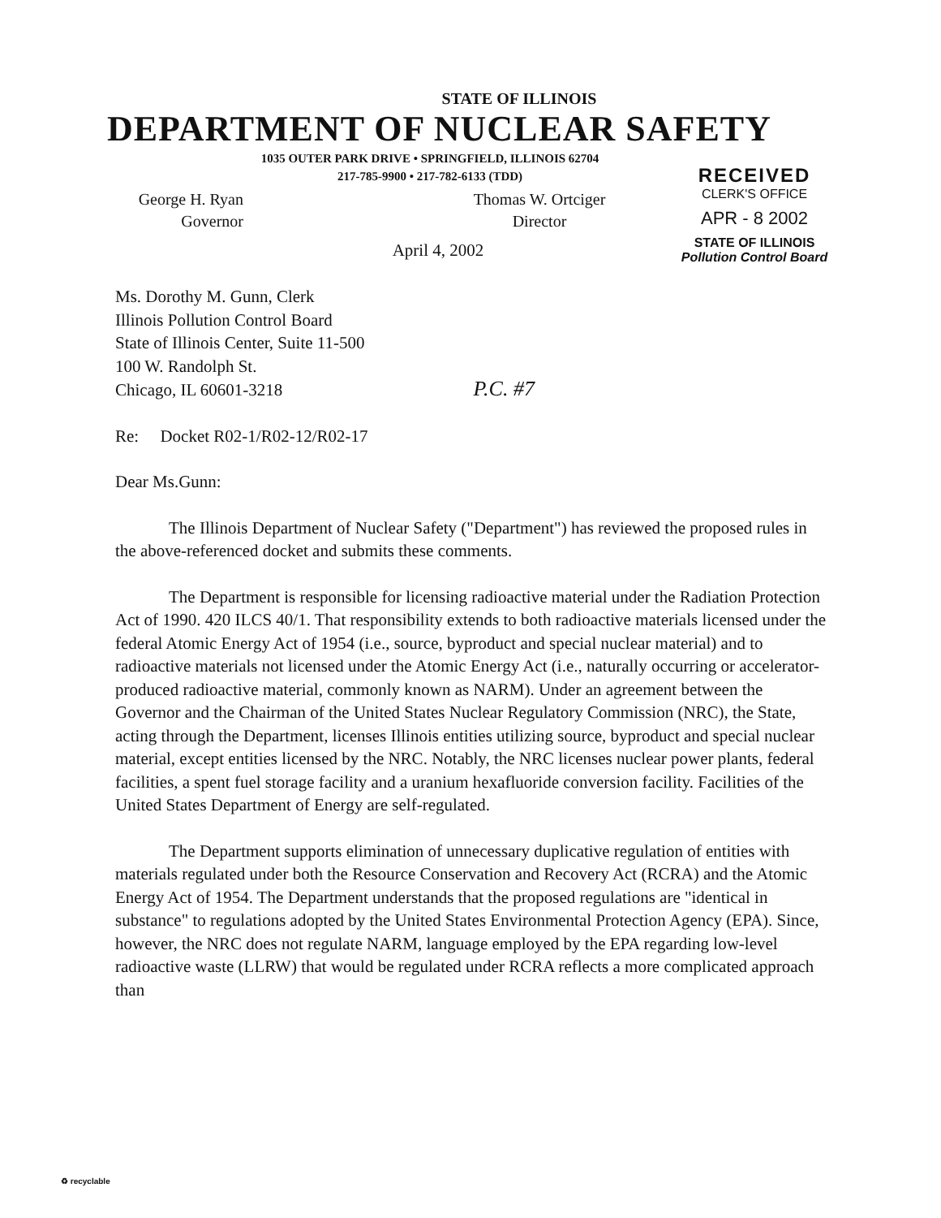STATE OF ILLINOIS
DEPARTMENT OF NUCLEAR SAFETY
1035 OUTER PARK DRIVE • SPRINGFIELD, ILLINOIS 62704
217-785-9900 • 217-782-6133 (TDD)
George H. Ryan
Governor
Thomas W. Ortciger
Director
RECEIVED
CLERK'S OFFICE
APR - 8 2002
STATE OF ILLINOIS
Pollution Control Board
April 4, 2002
Ms. Dorothy M. Gunn, Clerk
Illinois Pollution Control Board
State of Illinois Center, Suite 11-500
100 W. Randolph St.
Chicago, IL 60601-3218 P.C. #7
Re: Docket R02-1/R02-12/R02-17
Dear Ms.Gunn:
The Illinois Department of Nuclear Safety ("Department") has reviewed the proposed rules in the above-referenced docket and submits these comments.
The Department is responsible for licensing radioactive material under the Radiation Protection Act of 1990. 420 ILCS 40/1. That responsibility extends to both radioactive materials licensed under the federal Atomic Energy Act of 1954 (i.e., source, byproduct and special nuclear material) and to radioactive materials not licensed under the Atomic Energy Act (i.e., naturally occurring or accelerator- produced radioactive material, commonly known as NARM). Under an agreement between the Governor and the Chairman of the United States Nuclear Regulatory Commission (NRC), the State, acting through the Department, licenses Illinois entities utilizing source, byproduct and special nuclear material, except entities licensed by the NRC. Notably, the NRC licenses nuclear power plants, federal facilities, a spent fuel storage facility and a uranium hexafluoride conversion facility. Facilities of the United States Department of Energy are self-regulated.
The Department supports elimination of unnecessary duplicative regulation of entities with materials regulated under both the Resource Conservation and Recovery Act (RCRA) and the Atomic Energy Act of 1954. The Department understands that the proposed regulations are "identical in substance" to regulations adopted by the United States Environmental Protection Agency (EPA). Since, however, the NRC does not regulate NARM, language employed by the EPA regarding low-level radioactive waste (LLRW) that would be regulated under RCRA reflects a more complicated approach than
♻ recyclable